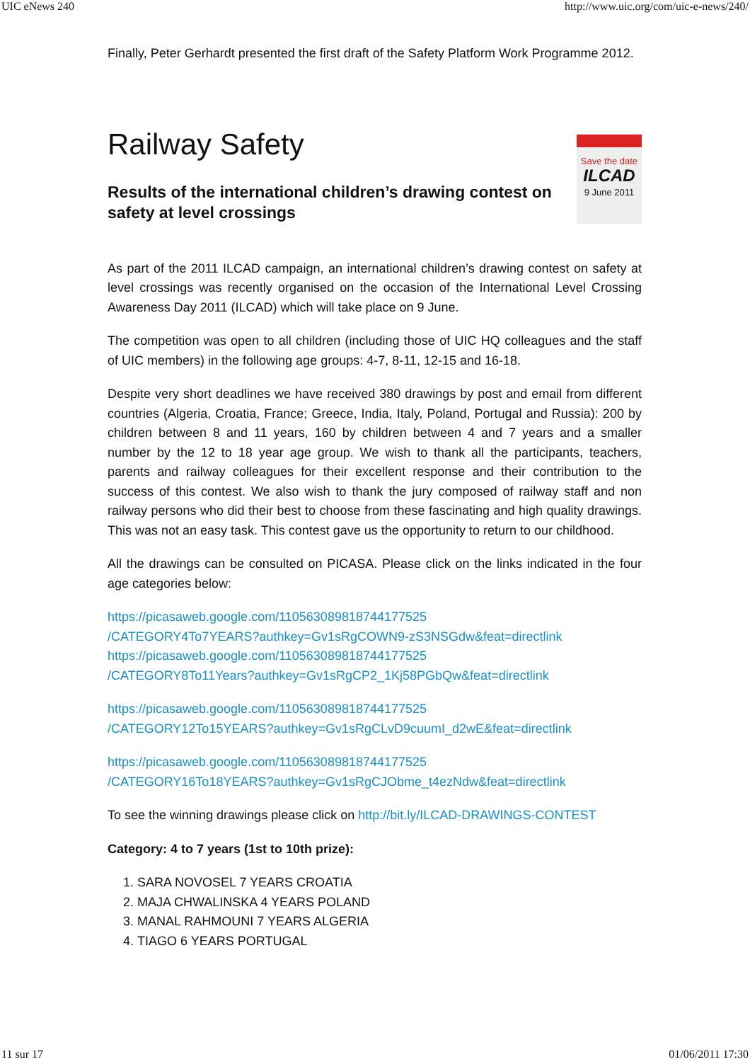UIC eNews 240 http://www.uic.org/com/uic-e-news/240/
Finally, Peter Gerhardt presented the first draft of the Safety Platform Work Programme 2012.
Railway Safety
Results of the international children’s drawing contest on safety at level crossings
Save the date
ILCAD
9 June 2011
As part of the 2011 ILCAD campaign, an international children’s drawing contest on safety at level crossings was recently organised on the occasion of the International Level Crossing Awareness Day 2011 (ILCAD) which will take place on 9 June.
The competition was open to all children (including those of UIC HQ colleagues and the staff of UIC members) in the following age groups: 4-7, 8-11, 12-15 and 16-18.
Despite very short deadlines we have received 380 drawings by post and email from different countries (Algeria, Croatia, France; Greece, India, Italy, Poland, Portugal and Russia): 200 by children between 8 and 11 years, 160 by children between 4 and 7 years and a smaller number by the 12 to 18 year age group. We wish to thank all the participants, teachers, parents and railway colleagues for their excellent response and their contribution to the success of this contest. We also wish to thank the jury composed of railway staff and non railway persons who did their best to choose from these fascinating and high quality drawings. This was not an easy task. This contest gave us the opportunity to return to our childhood.
All the drawings can be consulted on PICASA. Please click on the links indicated in the four age categories below:
https://picasaweb.google.com/110563089818744177525
/CATEGORY4To7YEARS?authkey=Gv1sRgCOWN9-zS3NSGdw&feat=directlink
https://picasaweb.google.com/110563089818744177525
/CATEGORY8To11Years?authkey=Gv1sRgCP2_1Kj58PGbQw&feat=directlink
https://picasaweb.google.com/110563089818744177525
/CATEGORY12To15YEARS?authkey=Gv1sRgCLvD9cuumI_d2wE&feat=directlink
https://picasaweb.google.com/110563089818744177525
/CATEGORY16To18YEARS?authkey=Gv1sRgCJObme_t4ezNdw&feat=directlink
To see the winning drawings please click on http://bit.ly/ILCAD-DRAWINGS-CONTEST
Category: 4 to 7 years (1st to 10th prize):
1. SARA NOVOSEL 7 YEARS CROATIA
2. MAJA CHWALINSKA 4 YEARS POLAND
3. MANAL RAHMOUNI 7 YEARS ALGERIA
4. TIAGO 6 YEARS PORTUGAL
11 sur 17 01/06/2011 17:30